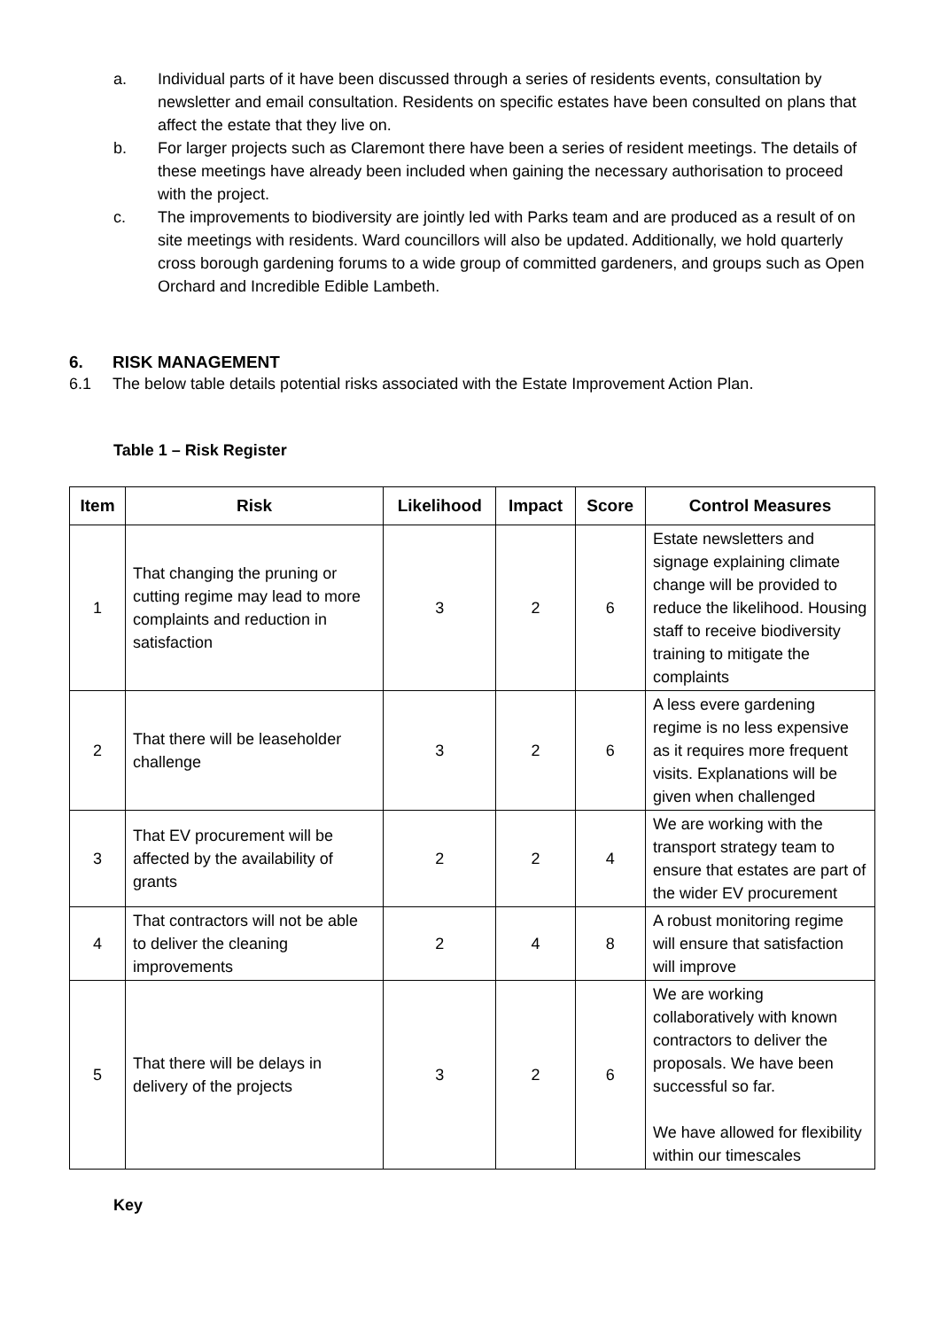a. Individual parts of it have been discussed through a series of residents events, consultation by newsletter and email consultation. Residents on specific estates have been consulted on plans that affect the estate that they live on.
b. For larger projects such as Claremont there have been a series of resident meetings. The details of these meetings have already been included when gaining the necessary authorisation to proceed with the project.
c. The improvements to biodiversity are jointly led with Parks team and are produced as a result of on site meetings with residents. Ward councillors will also be updated. Additionally, we hold quarterly cross borough gardening forums to a wide group of committed gardeners, and groups such as Open Orchard and Incredible Edible Lambeth.
6. RISK MANAGEMENT
6.1 The below table details potential risks associated with the Estate Improvement Action Plan.
Table 1 – Risk Register
| Item | Risk | Likelihood | Impact | Score | Control Measures |
| --- | --- | --- | --- | --- | --- |
| 1 | That changing the pruning or cutting regime may lead to more complaints and reduction in satisfaction | 3 | 2 | 6 | Estate newsletters and signage explaining climate change will be provided to reduce the likelihood. Housing staff to receive biodiversity training to mitigate the complaints |
| 2 | That there will be leaseholder challenge | 3 | 2 | 6 | A less evere gardening regime is no less expensive as it requires more frequent visits. Explanations will be given when challenged |
| 3 | That EV procurement will be affected by the availability of grants | 2 | 2 | 4 | We are working with the transport strategy team to ensure that estates are part of the wider EV procurement |
| 4 | That contractors will not be able to deliver the cleaning improvements | 2 | 4 | 8 | A robust monitoring regime will ensure that satisfaction will improve |
| 5 | That there will be delays in delivery of the projects | 3 | 2 | 6 | We are working collaboratively with known contractors to deliver the proposals. We have been successful so far. We have allowed for flexibility within our timescales |
Key